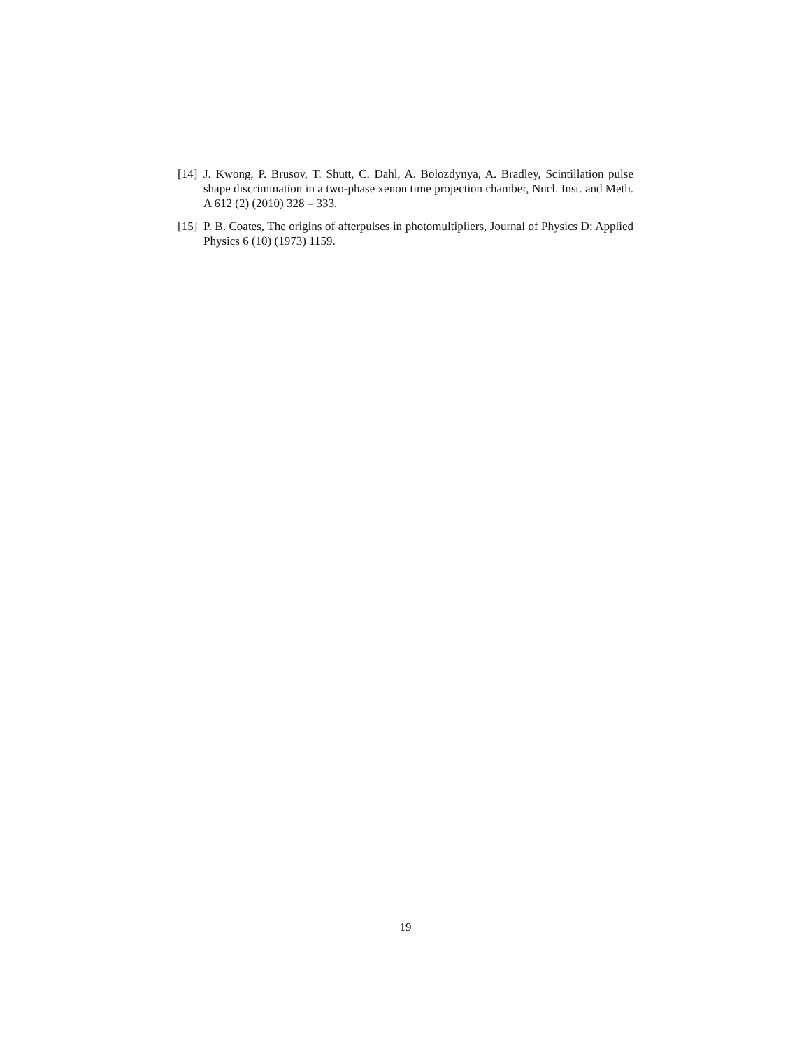[14] J. Kwong, P. Brusov, T. Shutt, C. Dahl, A. Bolozdynya, A. Bradley, Scintillation pulse shape discrimination in a two-phase xenon time projection chamber, Nucl. Inst. and Meth. A 612 (2) (2010) 328 – 333.
[15] P. B. Coates, The origins of afterpulses in photomultipliers, Journal of Physics D: Applied Physics 6 (10) (1973) 1159.
19